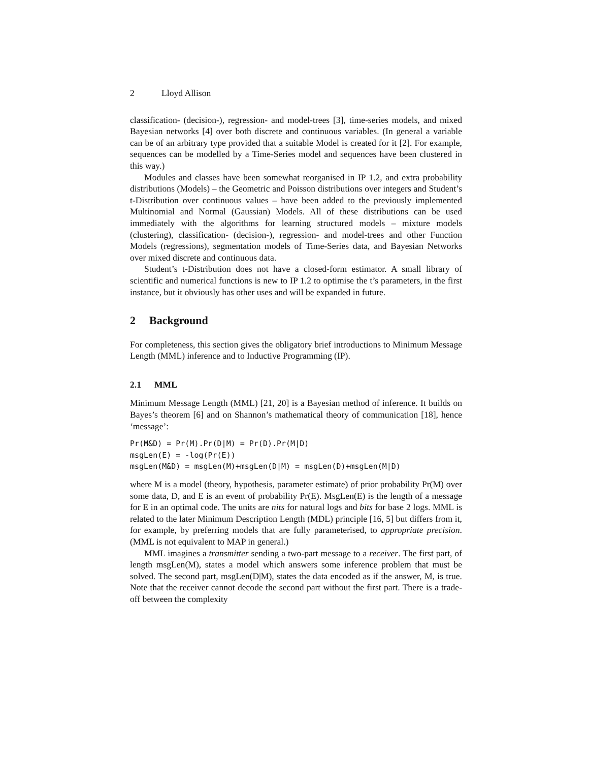2 Lloyd Allison
classification- (decision-), regression- and model-trees [3], time-series models, and mixed Bayesian networks [4] over both discrete and continuous variables. (In general a variable can be of an arbitrary type provided that a suitable Model is created for it [2]. For example, sequences can be modelled by a Time-Series model and sequences have been clustered in this way.)
Modules and classes have been somewhat reorganised in IP 1.2, and extra probability distributions (Models) – the Geometric and Poisson distributions over integers and Student’s t-Distribution over continuous values – have been added to the previously implemented Multinomial and Normal (Gaussian) Models. All of these distributions can be used immediately with the algorithms for learning structured models – mixture models (clustering), classification- (decision-), regression- and model-trees and other Function Models (regressions), segmentation models of Time-Series data, and Bayesian Networks over mixed discrete and continuous data.
Student’s t-Distribution does not have a closed-form estimator. A small library of scientific and numerical functions is new to IP 1.2 to optimise the t’s parameters, in the first instance, but it obviously has other uses and will be expanded in future.
2 Background
For completeness, this section gives the obligatory brief introductions to Minimum Message Length (MML) inference and to Inductive Programming (IP).
2.1 MML
Minimum Message Length (MML) [21, 20] is a Bayesian method of inference. It builds on Bayes’s theorem [6] and on Shannon’s mathematical theory of communication [18], hence ‘message’:
Pr(M&D) = Pr(M).Pr(D|M) = Pr(D).Pr(M|D)
msgLen(E) = -log(Pr(E))
msgLen(M&D) = msgLen(M)+msgLen(D|M) = msgLen(D)+msgLen(M|D)
where M is a model (theory, hypothesis, parameter estimate) of prior probability Pr(M) over some data, D, and E is an event of probability Pr(E). MsgLen(E) is the length of a message for E in an optimal code. The units are nits for natural logs and bits for base 2 logs. MML is related to the later Minimum Description Length (MDL) principle [16, 5] but differs from it, for example, by preferring models that are fully parameterised, to appropriate precision. (MML is not equivalent to MAP in general.)
MML imagines a transmitter sending a two-part message to a receiver. The first part, of length msgLen(M), states a model which answers some inference problem that must be solved. The second part, msgLen(D|M), states the data encoded as if the answer, M, is true. Note that the receiver cannot decode the second part without the first part. There is a trade-off between the complexity